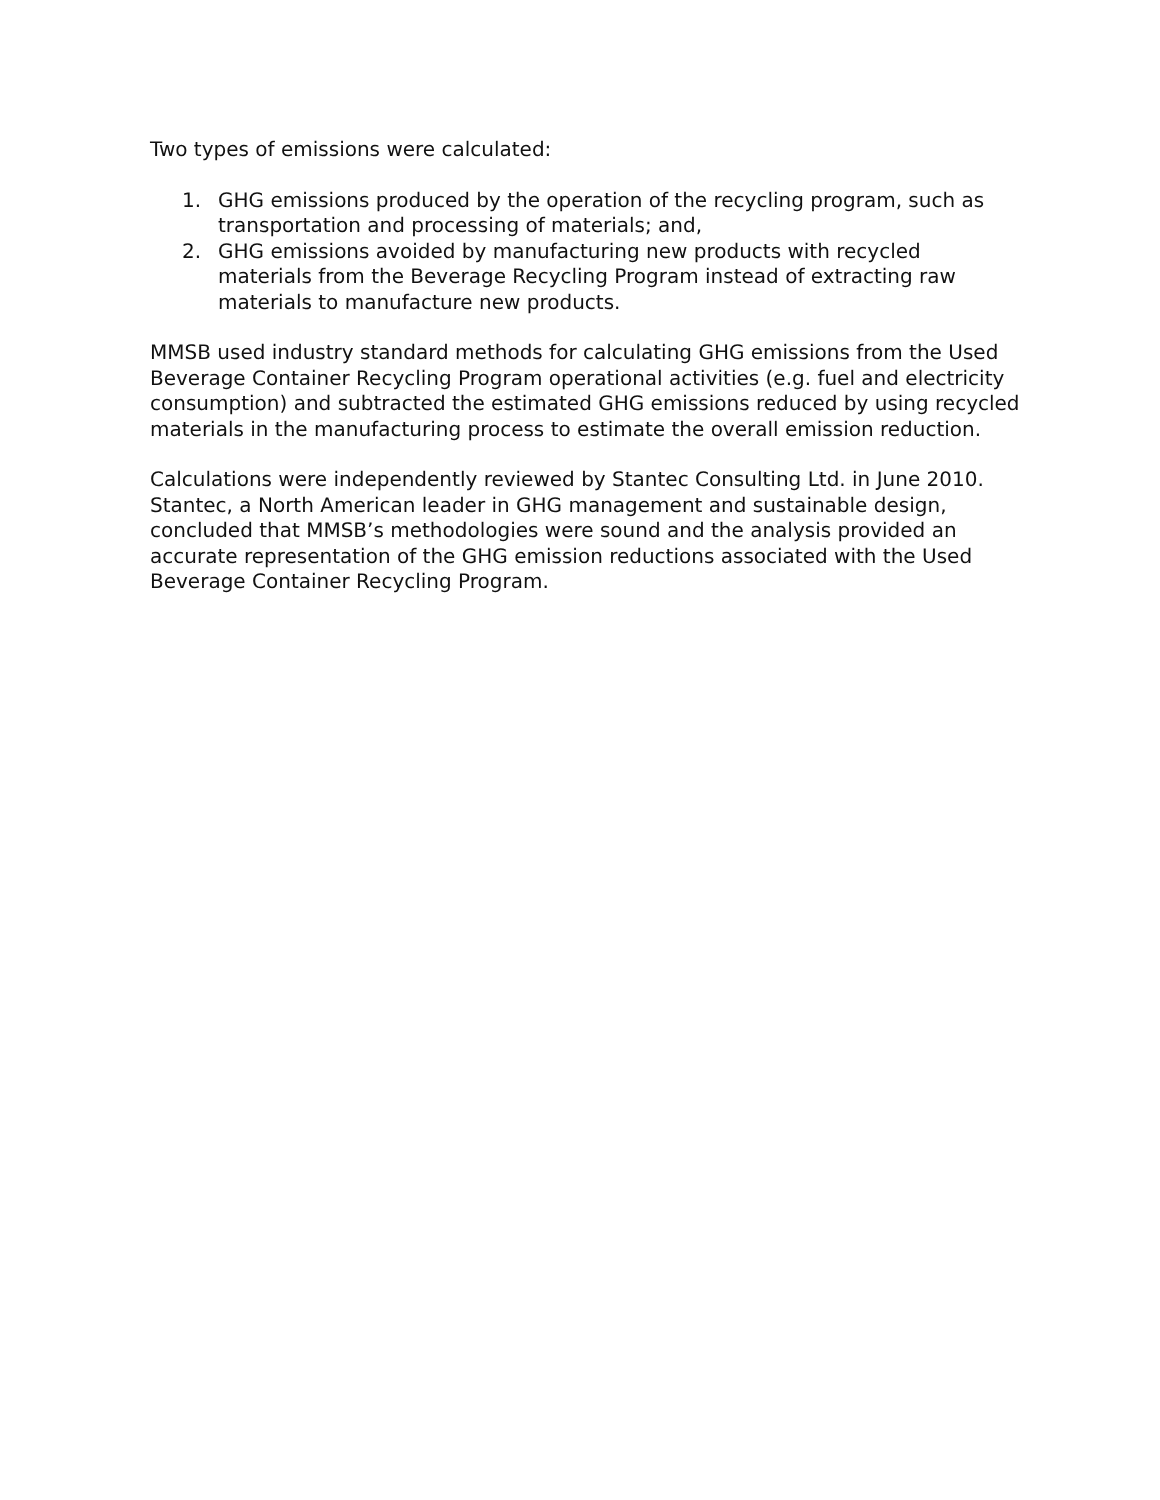Two types of emissions were calculated:
1. GHG emissions produced by the operation of the recycling program, such as transportation and processing of materials; and,
2. GHG emissions avoided by manufacturing new products with recycled materials from the Beverage Recycling Program instead of extracting raw materials to manufacture new products.
MMSB used industry standard methods for calculating GHG emissions from the Used Beverage Container Recycling Program operational activities (e.g. fuel and electricity consumption) and subtracted the estimated GHG emissions reduced by using recycled materials in the manufacturing process to estimate the overall emission reduction.
Calculations were independently reviewed by Stantec Consulting Ltd. in June 2010. Stantec, a North American leader in GHG management and sustainable design, concluded that MMSB’s methodologies were sound and the analysis provided an accurate representation of the GHG emission reductions associated with the Used Beverage Container Recycling Program.